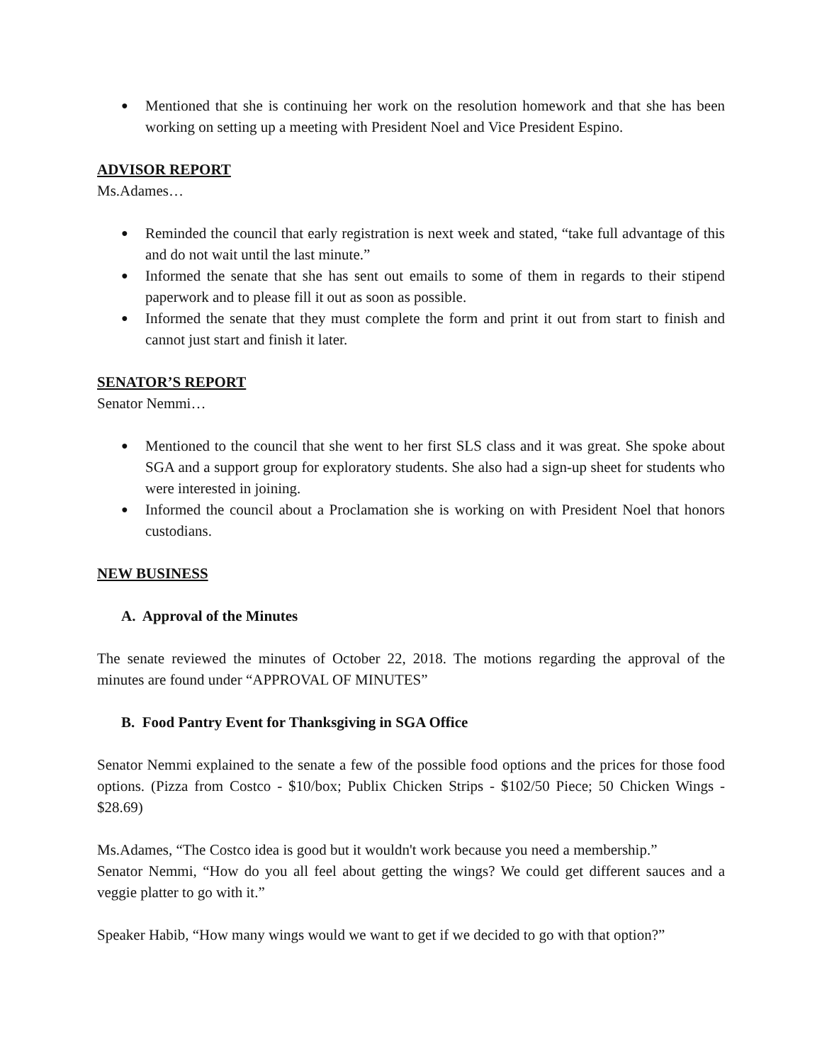● Mentioned that she is continuing her work on the resolution homework and that she has been working on setting up a meeting with President Noel and Vice President Espino.
ADVISOR REPORT
Ms.Adames…
● Reminded the council that early registration is next week and stated, “take full advantage of this and do not wait until the last minute.”
● Informed the senate that she has sent out emails to some of them in regards to their stipend paperwork and to please fill it out as soon as possible.
● Informed the senate that they must complete the form and print it out from start to finish and cannot just start and finish it later.
SENATOR’S REPORT
Senator Nemmi…
● Mentioned to the council that she went to her first SLS class and it was great. She spoke about SGA and a support group for exploratory students. She also had a sign-up sheet for students who were interested in joining.
● Informed the council about a Proclamation she is working on with President Noel that honors custodians.
NEW BUSINESS
A. Approval of the Minutes
The senate reviewed the minutes of October 22, 2018. The motions regarding the approval of the minutes are found under “APPROVAL OF MINUTES”
B. Food Pantry Event for Thanksgiving in SGA Office
Senator Nemmi explained to the senate a few of the possible food options and the prices for those food options. (Pizza from Costco - $10/box; Publix Chicken Strips - $102/50 Piece; 50 Chicken Wings - $28.69)
Ms.Adames, “The Costco idea is good but it wouldn't work because you need a membership.”
Senator Nemmi, “How do you all feel about getting the wings? We could get different sauces and a veggie platter to go with it.”
Speaker Habib, “How many wings would we want to get if we decided to go with that option?”